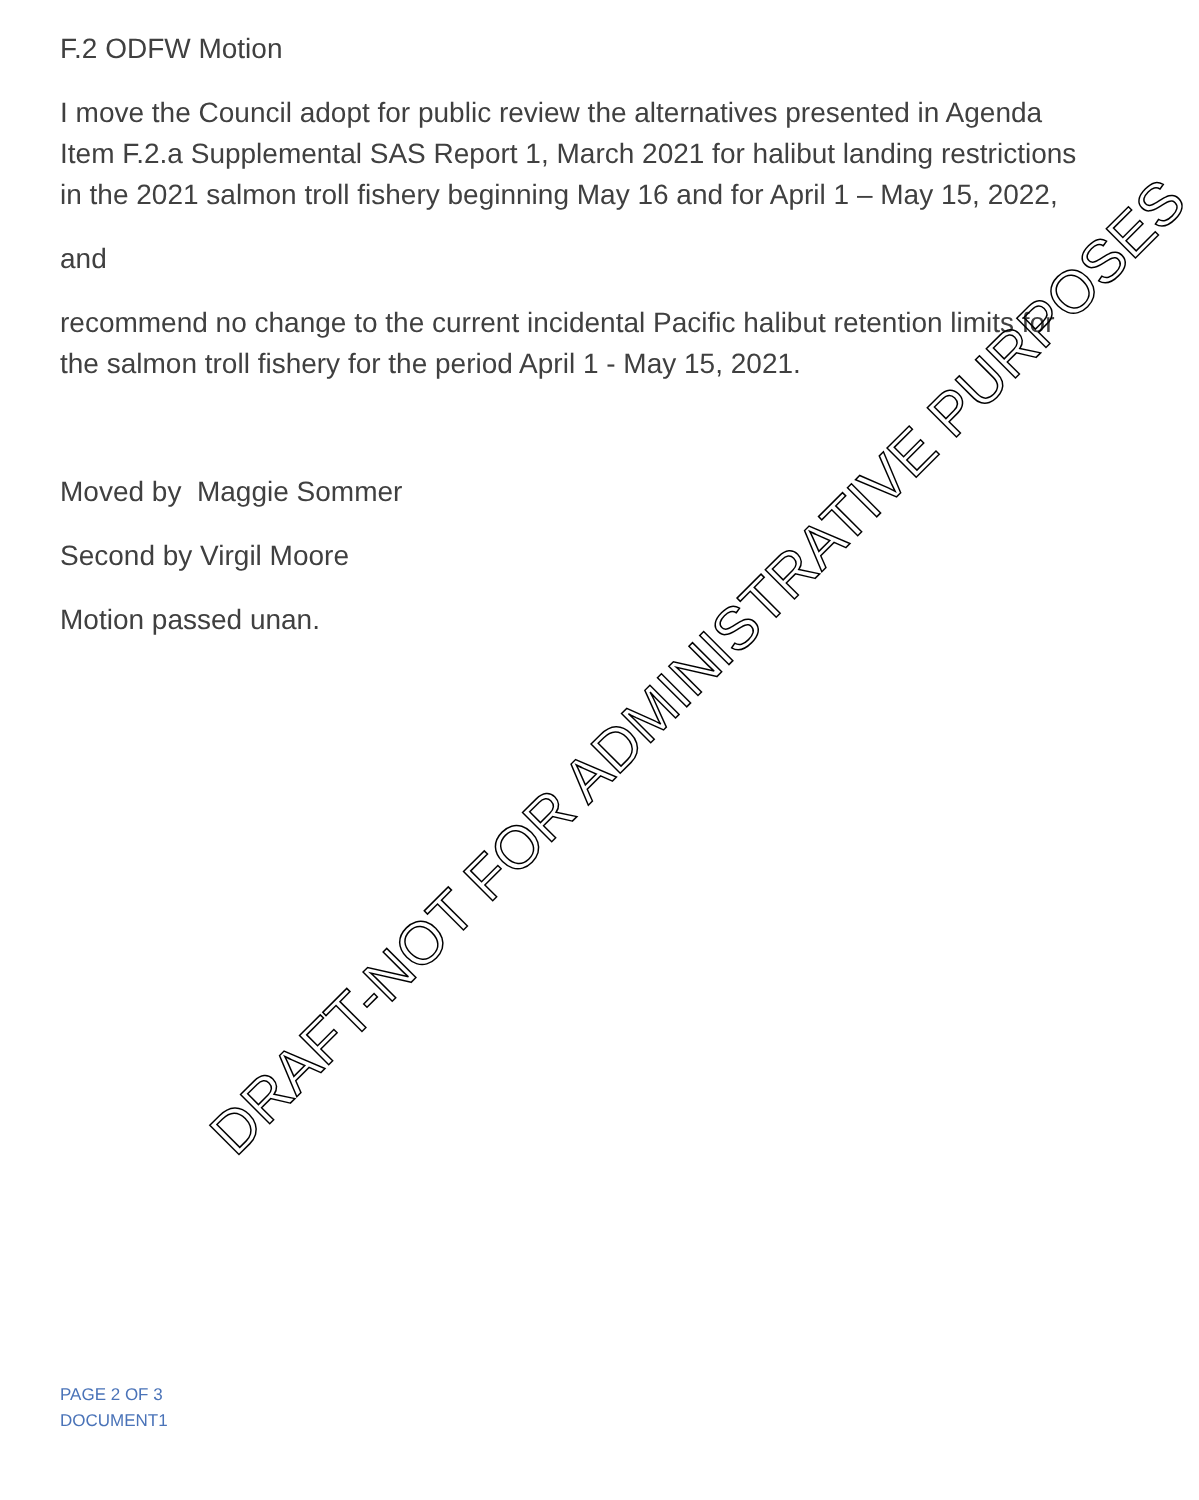F.2 ODFW Motion
I move the Council adopt for public review the alternatives presented in Agenda Item F.2.a Supplemental SAS Report 1, March 2021 for halibut landing restrictions in the 2021 salmon troll fishery beginning May 16 and for April 1 – May 15, 2022,
and
recommend no change to the current incidental Pacific halibut retention limits for the salmon troll fishery for the period April 1 - May 15, 2021.
Moved by Maggie Sommer
Second by Virgil Moore
Motion passed unan.
DRAFT-NOT FOR ADMINISTRATIVE PURPOSES
PAGE 2 OF 3
DOCUMENT1